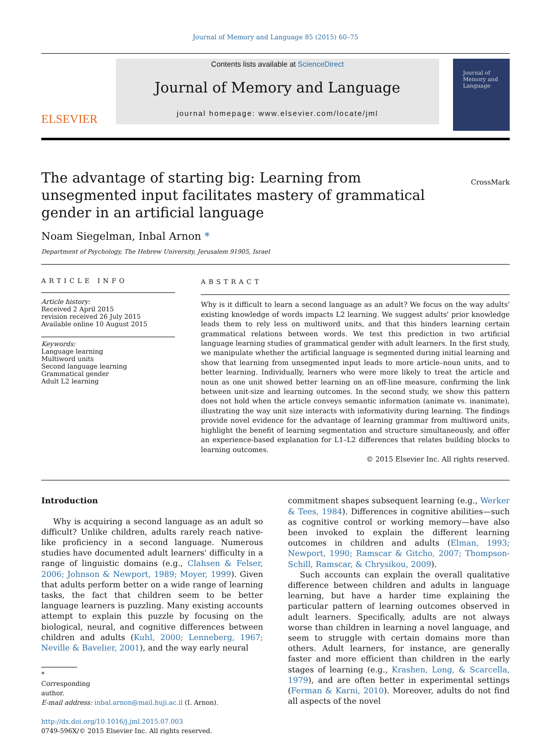Journal of Memory and Language 85 (2015) 60–75
ELSEVIER
Contents lists available at ScienceDirect
Journal of Memory and Language
journal homepage: www.elsevier.com/locate/jml
Journal of
Memory and
Language
The advantage of starting big: Learning from unsegmented input facilitates mastery of grammatical gender in an artificial language
CrossMark
Noam Siegelman, Inbal Arnon *
Department of Psychology, The Hebrew University, Jerusalem 91905, Israel
ARTICLE INFO
Article history:
Received 2 April 2015
revision received 26 July 2015
Available online 10 August 2015
Keywords:
Language learning
Multiword units
Second language learning
Grammatical gender
Adult L2 learning
ABSTRACT
Why is it difficult to learn a second language as an adult? We focus on the way adults' existing knowledge of words impacts L2 learning. We suggest adults' prior knowledge leads them to rely less on multiword units, and that this hinders learning certain grammatical relations between words. We test this prediction in two artificial language learning studies of grammatical gender with adult learners. In the first study, we manipulate whether the artificial language is segmented during initial learning and show that learning from unsegmented input leads to more article–noun units, and to better learning. Individually, learners who were more likely to treat the article and noun as one unit showed better learning on an off-line measure, confirming the link between unit-size and learning outcomes. In the second study, we show this pattern does not hold when the article conveys semantic information (animate vs. inanimate), illustrating the way unit size interacts with informativity during learning. The findings provide novel evidence for the advantage of learning grammar from multiword units, highlight the benefit of learning segmentation and structure simultaneously, and offer an experience-based explanation for L1–L2 differences that relates building blocks to learning outcomes.
© 2015 Elsevier Inc. All rights reserved.
Introduction
Why is acquiring a second language as an adult so difficult? Unlike children, adults rarely reach native-like proficiency in a second language. Numerous studies have documented adult learners' difficulty in a range of linguistic domains (e.g., Clahsen & Felser, 2006; Johnson & Newport, 1989; Moyer, 1999). Given that adults perform better on a wide range of learning tasks, the fact that children seem to be better language learners is puzzling. Many existing accounts attempt to explain this puzzle by focusing on the biological, neural, and cognitive differences between children and adults (Kuhl, 2000; Lenneberg, 1967; Neville & Bavelier, 2001), and the way early neural
* Corresponding author.
E-mail address: inbal.arnon@mail.huji.ac.il (I. Arnon).
http://dx.doi.org/10.1016/j.jml.2015.07.003
0749-596X/© 2015 Elsevier Inc. All rights reserved.
commitment shapes subsequent learning (e.g., Werker & Tees, 1984). Differences in cognitive abilities—such as cognitive control or working memory—have also been invoked to explain the different learning outcomes in children and adults (Elman, 1993; Newport, 1990; Ramscar & Gitcho, 2007; Thompson-Schill, Ramscar, & Chrysikou, 2009).
Such accounts can explain the overall qualitative difference between children and adults in language learning, but have a harder time explaining the particular pattern of learning outcomes observed in adult learners. Specifically, adults are not always worse than children in learning a novel language, and seem to struggle with certain domains more than others. Adult learners, for instance, are generally faster and more efficient than children in the early stages of learning (e.g., Krashen, Long, & Scarcella, 1979), and are often better in experimental settings (Ferman & Karni, 2010). Moreover, adults do not find all aspects of the novel